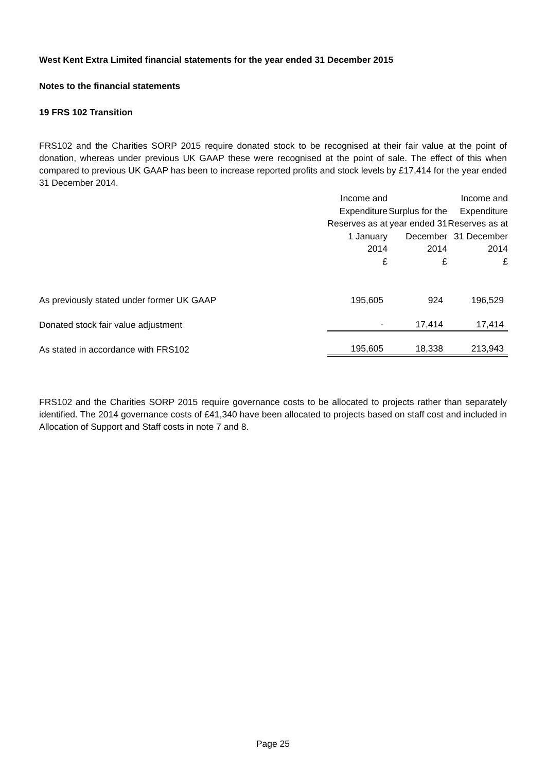West Kent Extra Limited financial statements for the year ended 31 December 2015
Notes to the financial statements
19 FRS 102 Transition
FRS102 and the Charities SORP 2015 require donated stock to be recognised at their fair value at the point of donation, whereas under previous UK GAAP these were recognised at the point of sale. The effect of this when compared to previous UK GAAP has been to increase reported profits and stock levels by £17,414 for the year ended 31 December 2014.
| | Income and Expenditure Reserves as at 1 January 2014 £ | Surplus for the year ended 31 December 2014 £ | Income and Expenditure Reserves as at 31 December 2014 £ |
| --- | --- | --- | --- |
| As previously stated under former UK GAAP | 195,605 | 924 | 196,529 |
| Donated stock fair value adjustment | - | 17,414 | 17,414 |
| As stated in accordance with FRS102 | 195,605 | 18,338 | 213,943 |
FRS102 and the Charities SORP 2015 require governance costs to be allocated to projects rather than separately identified. The 2014 governance costs of £41,340 have been allocated to projects based on staff cost and included in Allocation of Support and Staff costs in note 7 and 8.
Page 25